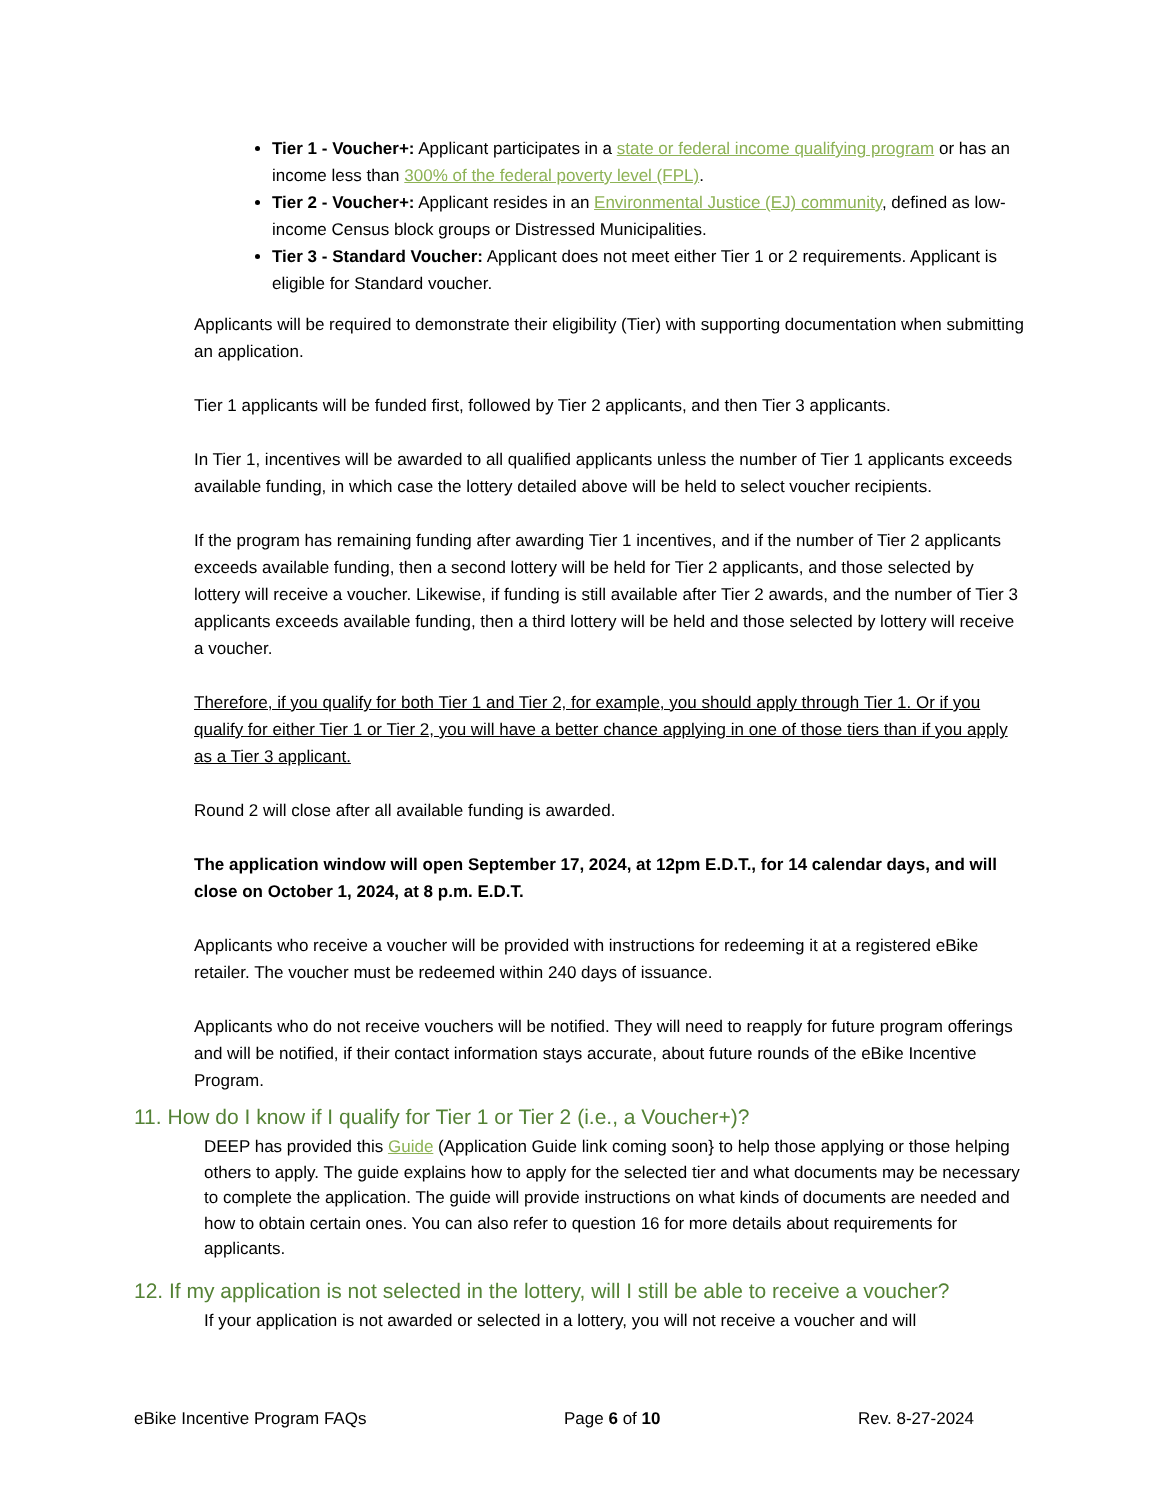Tier 1 - Voucher+: Applicant participates in a state or federal income qualifying program or has an income less than 300% of the federal poverty level (FPL).
Tier 2 - Voucher+: Applicant resides in an Environmental Justice (EJ) community, defined as low-income Census block groups or Distressed Municipalities.
Tier 3 - Standard Voucher: Applicant does not meet either Tier 1 or 2 requirements. Applicant is eligible for Standard voucher.
Applicants will be required to demonstrate their eligibility (Tier) with supporting documentation when submitting an application.
Tier 1 applicants will be funded first, followed by Tier 2 applicants, and then Tier 3 applicants.
In Tier 1, incentives will be awarded to all qualified applicants unless the number of Tier 1 applicants exceeds available funding, in which case the lottery detailed above will be held to select voucher recipients.
If the program has remaining funding after awarding Tier 1 incentives, and if the number of Tier 2 applicants exceeds available funding, then a second lottery will be held for Tier 2 applicants, and those selected by lottery will receive a voucher. Likewise, if funding is still available after Tier 2 awards, and the number of Tier 3 applicants exceeds available funding, then a third lottery will be held and those selected by lottery will receive a voucher.
Therefore, if you qualify for both Tier 1 and Tier 2, for example, you should apply through Tier 1. Or if you qualify for either Tier 1 or Tier 2, you will have a better chance applying in one of those tiers than if you apply as a Tier 3 applicant.
Round 2 will close after all available funding is awarded.
The application window will open September 17, 2024, at 12pm E.D.T., for 14 calendar days, and will close on October 1, 2024, at 8 p.m. E.D.T.
Applicants who receive a voucher will be provided with instructions for redeeming it at a registered eBike retailer. The voucher must be redeemed within 240 days of issuance.
Applicants who do not receive vouchers will be notified. They will need to reapply for future program offerings and will be notified, if their contact information stays accurate, about future rounds of the eBike Incentive Program.
11. How do I know if I qualify for Tier 1 or Tier 2 (i.e., a Voucher+)?
DEEP has provided this Guide (Application Guide link coming soon} to help those applying or those helping others to apply. The guide explains how to apply for the selected tier and what documents may be necessary to complete the application. The guide will provide instructions on what kinds of documents are needed and how to obtain certain ones. You can also refer to question 16 for more details about requirements for applicants.
12. If my application is not selected in the lottery, will I still be able to receive a voucher?
If your application is not awarded or selected in a lottery, you will not receive a voucher and will
eBike Incentive Program FAQs Page 6 of 10 Rev. 8-27-2024